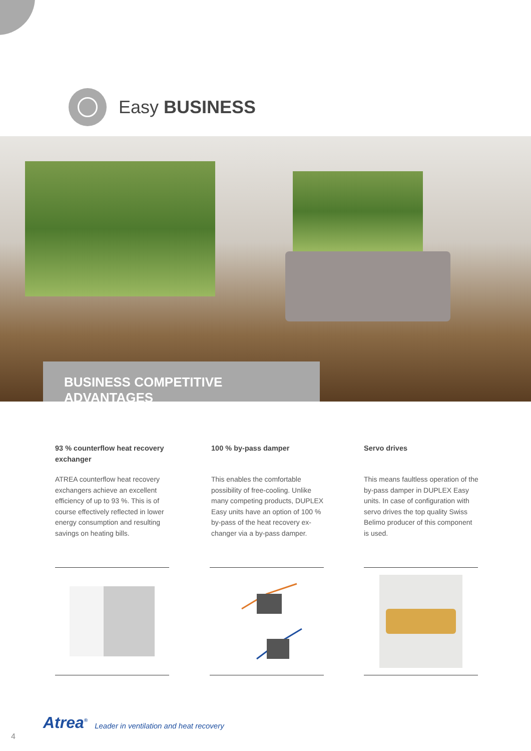Easy BUSINESS
BUSINESS COMPETITIVE ADVANTAGES
93 % counterflow heat recovery exchanger
ATREA counterflow heat recovery exchangers achieve an excellent efficiency of up to 93 %. This is of course effectively reflected in lower energy consumption and resulting savings on heating bills.
100 % by-pass damper
This enables the comfortable possibility of free-cooling. Unlike many competing products, DUPLEX Easy units have an option of 100 % by-pass of the heat recovery ex-changer via a by-pass damper.
Servo drives
This means faultless operation of the by-pass damper in DUPLEX Easy units. In case of configuration with servo drives the top quality Swiss Belimo producer of this component is used.
Atrea<sup>®</sup>
Leader in ventilation and heat recovery
4